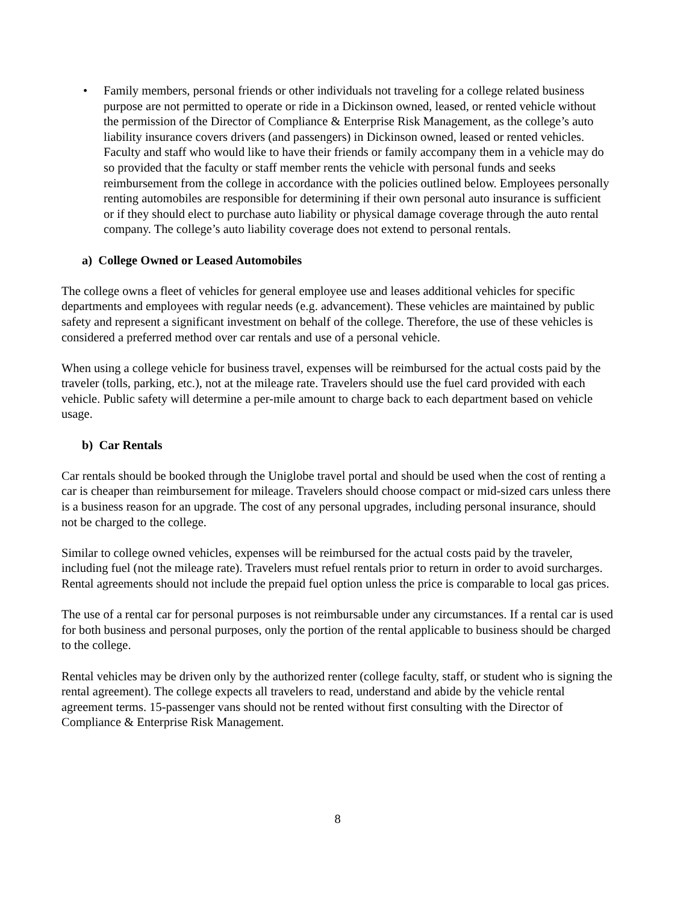• Family members, personal friends or other individuals not traveling for a college related business purpose are not permitted to operate or ride in a Dickinson owned, leased, or rented vehicle without the permission of the Director of Compliance & Enterprise Risk Management, as the college’s auto liability insurance covers drivers (and passengers) in Dickinson owned, leased or rented vehicles. Faculty and staff who would like to have their friends or family accompany them in a vehicle may do so provided that the faculty or staff member rents the vehicle with personal funds and seeks reimbursement from the college in accordance with the policies outlined below. Employees personally renting automobiles are responsible for determining if their own personal auto insurance is sufficient or if they should elect to purchase auto liability or physical damage coverage through the auto rental company. The college’s auto liability coverage does not extend to personal rentals.
a) College Owned or Leased Automobiles
The college owns a fleet of vehicles for general employee use and leases additional vehicles for specific departments and employees with regular needs (e.g. advancement). These vehicles are maintained by public safety and represent a significant investment on behalf of the college. Therefore, the use of these vehicles is considered a preferred method over car rentals and use of a personal vehicle.
When using a college vehicle for business travel, expenses will be reimbursed for the actual costs paid by the traveler (tolls, parking, etc.), not at the mileage rate. Travelers should use the fuel card provided with each vehicle. Public safety will determine a per-mile amount to charge back to each department based on vehicle usage.
b) Car Rentals
Car rentals should be booked through the Uniglobe travel portal and should be used when the cost of renting a car is cheaper than reimbursement for mileage. Travelers should choose compact or mid-sized cars unless there is a business reason for an upgrade. The cost of any personal upgrades, including personal insurance, should not be charged to the college.
Similar to college owned vehicles, expenses will be reimbursed for the actual costs paid by the traveler, including fuel (not the mileage rate). Travelers must refuel rentals prior to return in order to avoid surcharges. Rental agreements should not include the prepaid fuel option unless the price is comparable to local gas prices.
The use of a rental car for personal purposes is not reimbursable under any circumstances. If a rental car is used for both business and personal purposes, only the portion of the rental applicable to business should be charged to the college.
Rental vehicles may be driven only by the authorized renter (college faculty, staff, or student who is signing the rental agreement). The college expects all travelers to read, understand and abide by the vehicle rental agreement terms. 15-passenger vans should not be rented without first consulting with the Director of Compliance & Enterprise Risk Management.
8